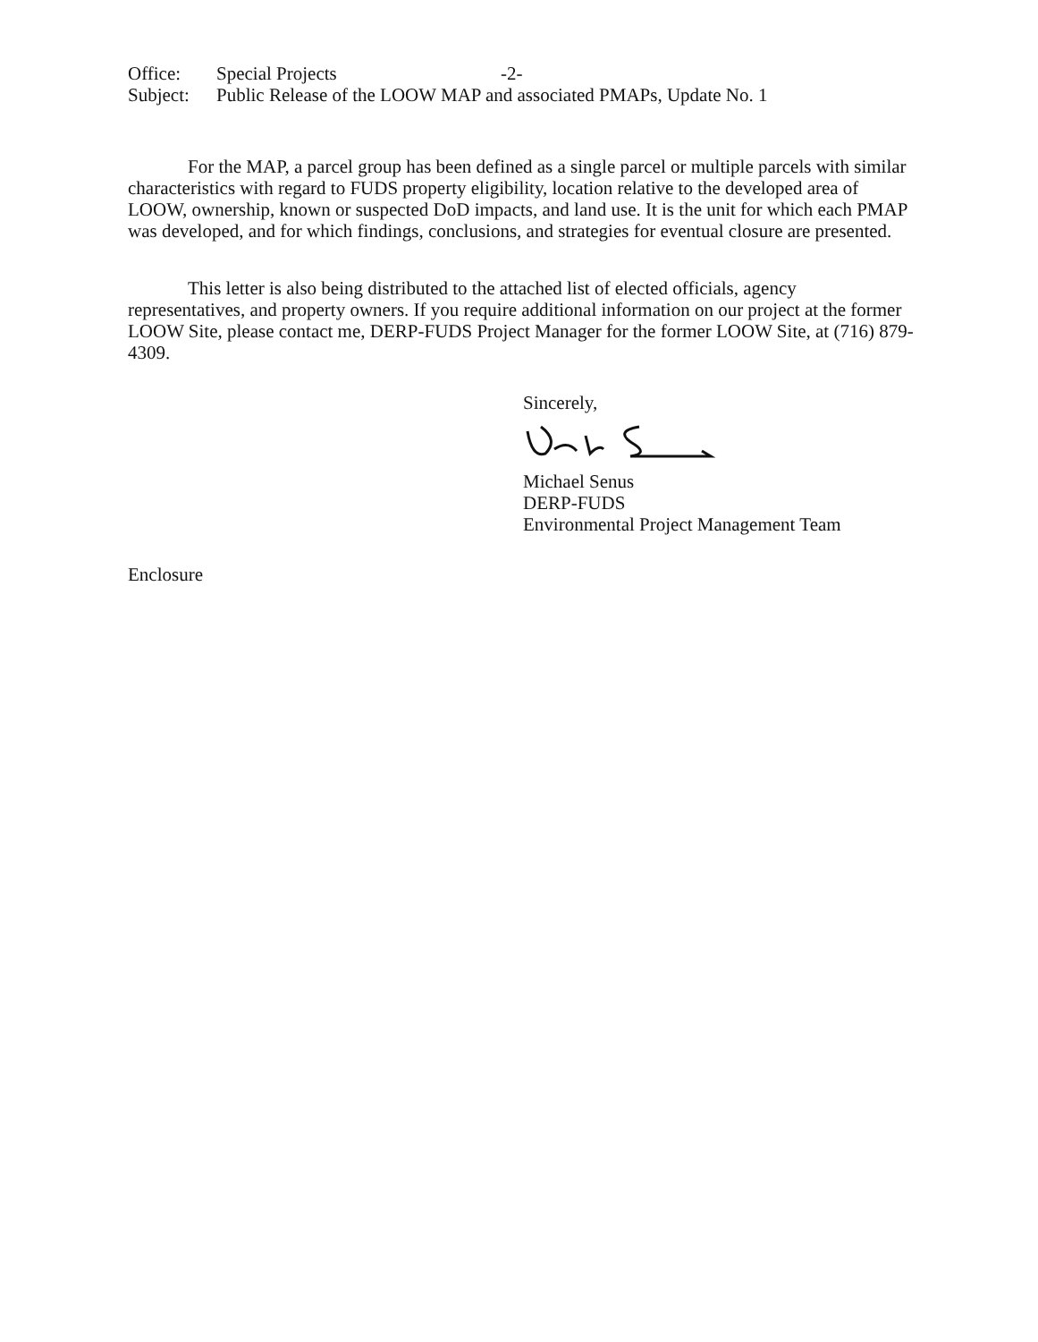Office: Special Projects -2-
Subject: Public Release of the LOOW MAP and associated PMAPs, Update No. 1
For the MAP, a parcel group has been defined as a single parcel or multiple parcels with similar characteristics with regard to FUDS property eligibility, location relative to the developed area of LOOW, ownership, known or suspected DoD impacts, and land use. It is the unit for which each PMAP was developed, and for which findings, conclusions, and strategies for eventual closure are presented.
This letter is also being distributed to the attached list of elected officials, agency representatives, and property owners. If you require additional information on our project at the former LOOW Site, please contact me, DERP-FUDS Project Manager for the former LOOW Site, at (716) 879-4309.
Sincerely,
Michael Senus
DERP-FUDS
Environmental Project Management Team
Enclosure